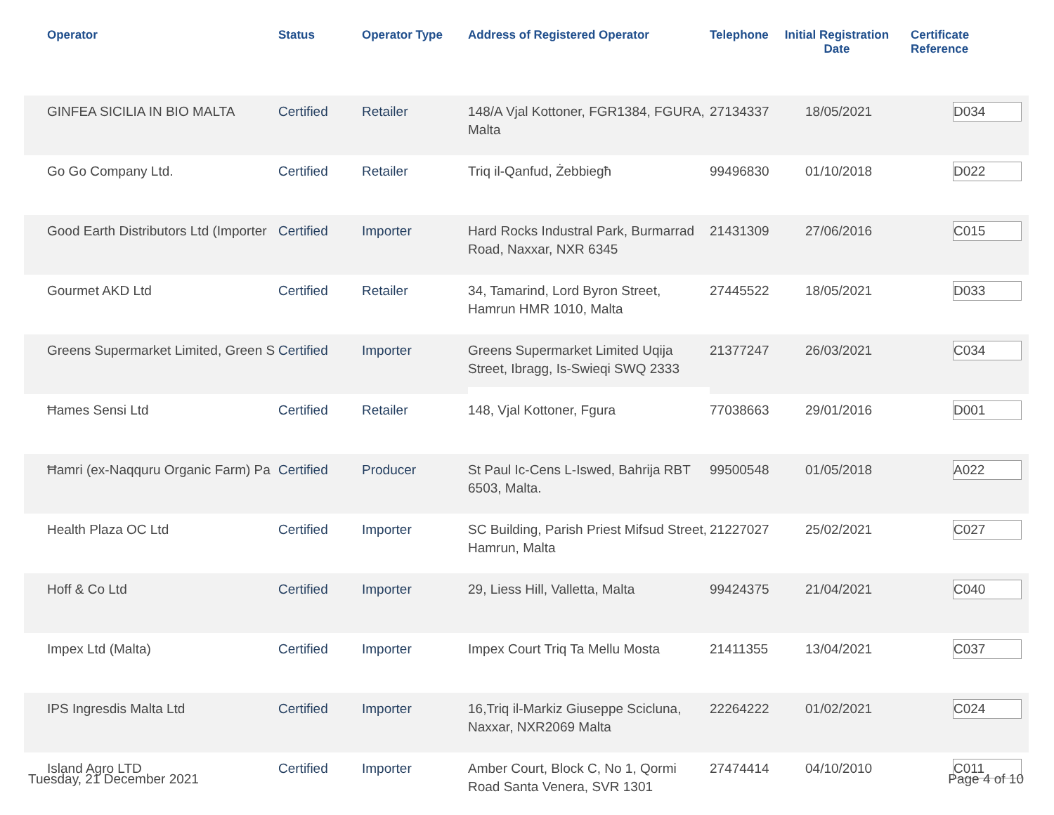| | Operator | Status | Operator Type | Address of Registered Operator | Telephone | Initial Registration Date | Certificate Reference |
| --- | --- | --- | --- | --- | --- | --- | --- |
| | GINFEA SICILIA IN BIO MALTA | Certified | Retailer | 148/A Vjal Kottoner, FGR1384, FGURA, Malta | 27134337 | 18/05/2021 | D034 |
| | Go Go Company Ltd. | Certified | Retailer | Triq il-Qanfud, Żebbiegħ | 99496830 | 01/10/2018 | D022 |
| | Good Earth Distributors Ltd (Importer | Certified | Importer | Hard Rocks Industral Park, Burmarrad Road, Naxxar, NXR 6345 | 21431309 | 27/06/2016 | C015 |
| | Gourmet AKD Ltd | Certified | Retailer | 34, Tamarind, Lord Byron Street, Hamrun HMR 1010, Malta | 27445522 | 18/05/2021 | D033 |
| | Greens Supermarket Limited, Green S | Certified | Importer | Greens Supermarket Limited Uqija Street, Ibragg, Is-Swieqi SWQ 2333 | 21377247 | 26/03/2021 | C034 |
| | Ħames Sensi Ltd | Certified | Retailer | 148, Vjal Kottoner, Fgura | 77038663 | 29/01/2016 | D001 |
| | Ħamri (ex-Naqquru Organic Farm) Pa | Certified | Producer | St Paul Ic-Cens L-Iswed, Bahrija RBT 6503, Malta. | 99500548 | 01/05/2018 | A022 |
| | Health Plaza OC Ltd | Certified | Importer | SC Building, Parish Priest Mifsud Street, Hamrun, Malta | 21227027 | 25/02/2021 | C027 |
| | Hoff & Co Ltd | Certified | Importer | 29, Liess Hill, Valletta, Malta | 99424375 | 21/04/2021 | C040 |
| | Impex Ltd (Malta) | Certified | Importer | Impex Court Triq Ta Mellu Mosta | 21411355 | 13/04/2021 | C037 |
| | IPS Ingresdis Malta Ltd | Certified | Importer | 16,Triq il-Markiz Giuseppe Scicluna, Naxxar, NXR2069 Malta | 22264222 | 01/02/2021 | C024 |
| | Island Agro LTD | Certified | Importer | Amber Court, Block C, No 1, Qormi Road Santa Venera, SVR 1301 | 27474414 | 04/10/2010 | C011 |
Tuesday, 21 December 2021 Page 4 of 10